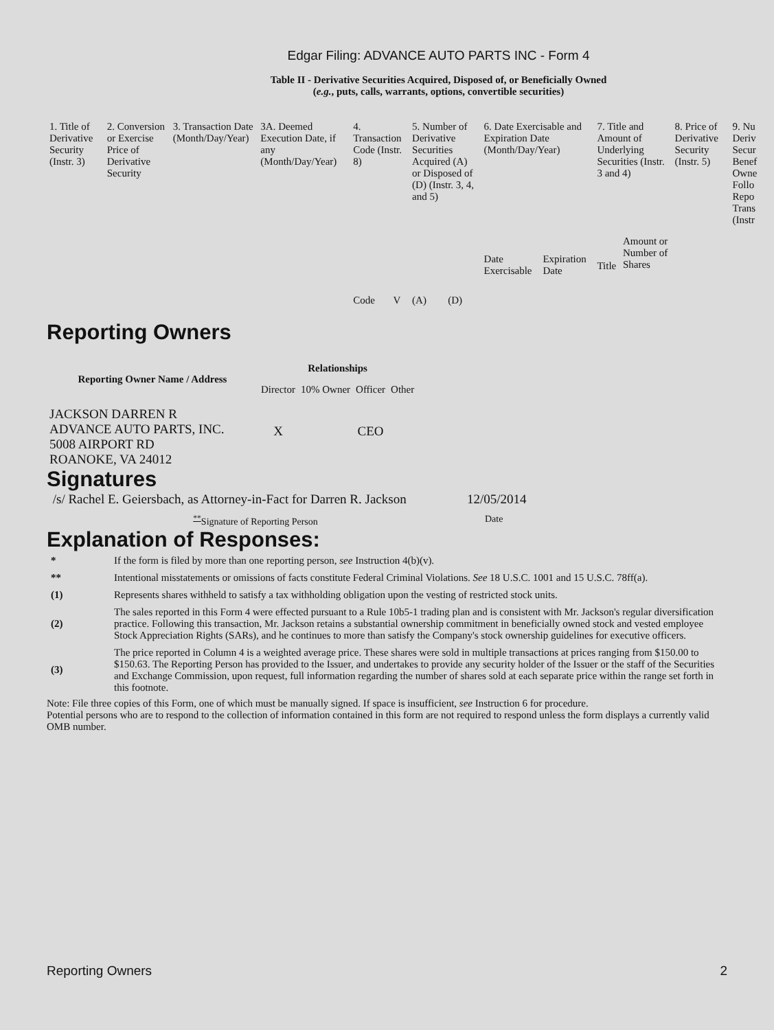Edgar Filing: ADVANCE AUTO PARTS INC - Form 4
Table II - Derivative Securities Acquired, Disposed of, or Beneficially Owned
(e.g., puts, calls, warrants, options, convertible securities)
| 1. Title of Derivative Security (Instr. 3) | 2. Conversion or Exercise Price of Derivative Security | 3. Transaction Date (Month/Day/Year) | 3A. Deemed Execution Date, if any (Month/Day/Year) | 4. Transaction Code (Instr. 8) | | 5. Number of Derivative Securities Acquired (A) or Disposed of (D) (Instr. 3, 4, and 5) | | 6. Date Exercisable and Expiration Date (Month/Day/Year) | | 7. Title and Amount of Underlying Securities (Instr. 3 and 4) | | 8. Price of Derivative Security (Instr. 5) | 9. Nu Deriv Secur Benef Owne Follo Repo Trans (Instr |
| | | | | Code | V | (A) | (D) | Date Exercisable | Expiration Date | Title | Amount or Number of Shares | | |
Reporting Owners
| Reporting Owner Name / Address | Relationships | | | |
| --- | --- | --- | --- | --- |
| | Director | 10% Owner | Officer | Other |
| JACKSON DARREN R ADVANCE AUTO PARTS, INC. 5008 AIRPORT RD ROANOKE, VA 24012 | X | | CEO | |
Signatures
| /s/ Rachel E. Geiersbach, as Attorney-in-Fact for Darren R. Jackson | 12/05/2014 |
| <sup>**</sup> Signature of Reporting Person | Date |
Explanation of Responses:
| * | If the form is filed by more than one reporting person, see Instruction 4(b)(v). |
| ** | Intentional misstatements or omissions of facts constitute Federal Criminal Violations. See 18 U.S.C. 1001 and 15 U.S.C. 78ff(a). |
| (1) | Represents shares withheld to satisfy a tax withholding obligation upon the vesting of restricted stock units. |
| (2) | The sales reported in this Form 4 were effected pursuant to a Rule 10b5-1 trading plan and is consistent with Mr. Jackson's regular diversification practice. Following this transaction, Mr. Jackson retains a substantial ownership commitment in beneficially owned stock and vested employee Stock Appreciation Rights (SARs), and he continues to more than satisfy the Company's stock ownership guidelines for executive officers. |
| (3) | The price reported in Column 4 is a weighted average price. These shares were sold in multiple transactions at prices ranging from $150.00 to $150.63. The Reporting Person has provided to the Issuer, and undertakes to provide any security holder of the Issuer or the staff of the Securities and Exchange Commission, upon request, full information regarding the number of shares sold at each separate price within the range set forth in this footnote. |
Note: File three copies of this Form, one of which must be manually signed. If space is insufficient, see Instruction 6 for procedure.
Potential persons who are to respond to the collection of information contained in this form are not required to respond unless the form displays a currently valid OMB number.
Reporting Owners 2